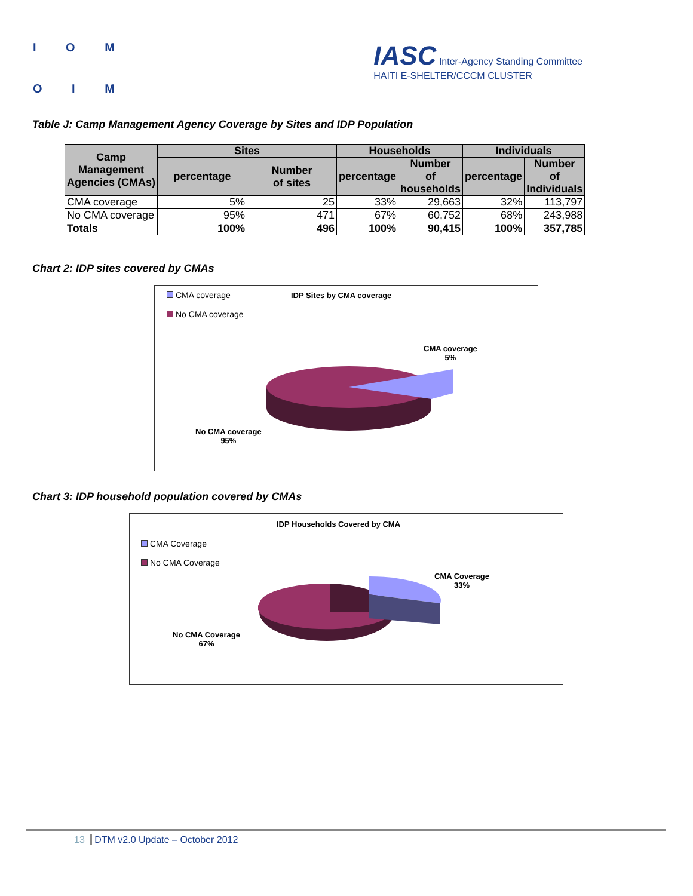I O M
O I M
IASC Inter-Agency Standing Committee
HAITI E-SHELTER/CCCM CLUSTER
Table J: Camp Management Agency Coverage by Sites and IDP Population
| Camp Management Agencies (CMAs) | Sites | | Households | | Individuals | |
| --- | --- | --- | --- | --- | --- | --- |
| | percentage | Number of sites | percentage | Number of households | percentage | Number of Individuals |
| CMA coverage | 5% | 25 | 33% | 29,663 | 32% | 113,797 |
| No CMA coverage | 95% | 471 | 67% | 60,752 | 68% | 243,988 |
| Totals | 100% | 496 | 100% | 90,415 | 100% | 357,785 |
Chart 2: IDP sites covered by CMAs
CMA coverage
No CMA coverage
IDP Sites by CMA coverage
CMA coverage
5%
No CMA coverage
95%
Chart 3: IDP household population covered by CMAs
IDP Households Covered by CMA
CMA Coverage
No CMA Coverage
CMA Coverage
33%
No CMA Coverage
67%
13 DTM v2.0 Update – October 2012